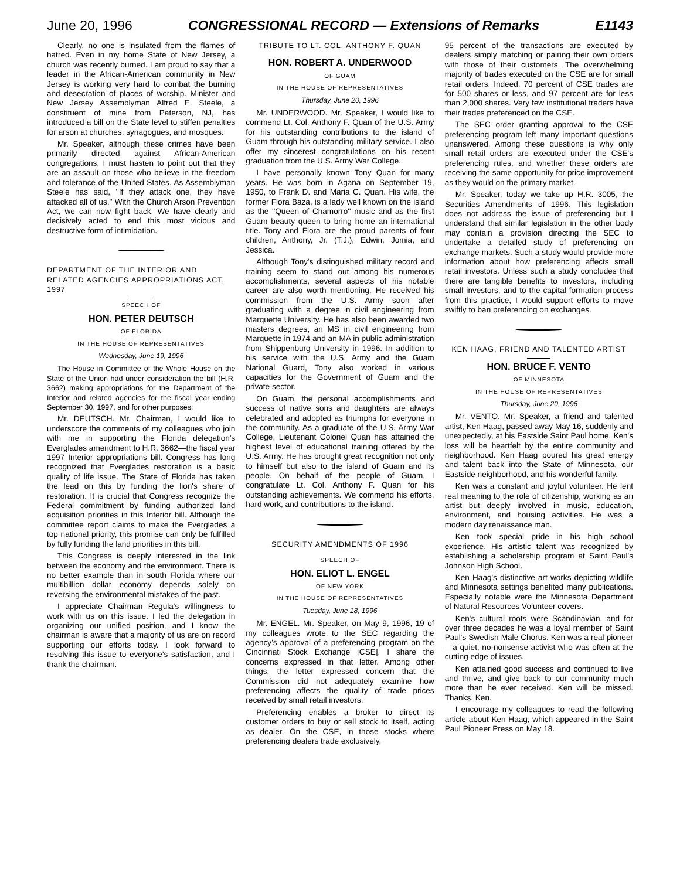June 20, 1996 CONGRESSIONAL RECORD — Extensions of Remarks E1143
Clearly, no one is insulated from the flames of hatred. Even in my home State of New Jersey, a church was recently burned. I am proud to say that a leader in the African-American community in New Jersey is working very hard to combat the burning and desecration of places of worship. Minister and New Jersey Assemblyman Alfred E. Steele, a constituent of mine from Paterson, NJ, has introduced a bill on the State level to stiffen penalties for arson at churches, synagogues, and mosques.
Mr. Speaker, although these crimes have been primarily directed against African-American congregations, I must hasten to point out that they are an assault on those who believe in the freedom and tolerance of the United States. As Assemblyman Steele has said, ''If they attack one, they have attacked all of us.'' With the Church Arson Prevention Act, we can now fight back. We have clearly and decisively acted to end this most vicious and destructive form of intimidation.
DEPARTMENT OF THE INTERIOR AND RELATED AGENCIES APPROPRIATIONS ACT, 1997
SPEECH OF
HON. PETER DEUTSCH
OF FLORIDA
IN THE HOUSE OF REPRESENTATIVES
Wednesday, June 19, 1996
The House in Committee of the Whole House on the State of the Union had under consideration the bill (H.R. 3662) making appropriations for the Department of the Interior and related agencies for the fiscal year ending September 30, 1997, and for other purposes:
Mr. DEUTSCH. Mr. Chairman, I would like to underscore the comments of my colleagues who join with me in supporting the Florida delegation's Everglades amendment to H.R. 3662—the fiscal year 1997 Interior appropriations bill. Congress has long recognized that Everglades restoration is a basic quality of life issue. The State of Florida has taken the lead on this by funding the lion's share of restoration. It is crucial that Congress recognize the Federal commitment by funding authorized land acquisition priorities in this Interior bill. Although the committee report claims to make the Everglades a top national priority, this promise can only be fulfilled by fully funding the land priorities in this bill.
This Congress is deeply interested in the link between the economy and the environment. There is no better example than in south Florida where our multibillion dollar economy depends solely on reversing the environmental mistakes of the past.
I appreciate Chairman Regula's willingness to work with us on this issue. I led the delegation in organizing our unified position, and I know the chairman is aware that a majority of us are on record supporting our efforts today. I look forward to resolving this issue to everyone's satisfaction, and I thank the chairman.
TRIBUTE TO LT. COL. ANTHONY F. QUAN
HON. ROBERT A. UNDERWOOD
OF GUAM
IN THE HOUSE OF REPRESENTATIVES
Thursday, June 20, 1996
Mr. UNDERWOOD. Mr. Speaker, I would like to commend Lt. Col. Anthony F. Quan of the U.S. Army for his outstanding contributions to the island of Guam through his outstanding military service. I also offer my sincerest congratulations on his recent graduation from the U.S. Army War College.
I have personally known Tony Quan for many years. He was born in Agana on September 19, 1950, to Frank D. and Maria C. Quan. His wife, the former Flora Baza, is a lady well known on the island as the ''Queen of Chamorro'' music and as the first Guam beauty queen to bring home an international title. Tony and Flora are the proud parents of four children, Anthony, Jr. (T.J.), Edwin, Jomia, and Jessica.
Although Tony's distinguished military record and training seem to stand out among his numerous accomplishments, several aspects of his notable career are also worth mentioning. He received his commission from the U.S. Army soon after graduating with a degree in civil engineering from Marquette University. He has also been awarded two masters degrees, an MS in civil engineering from Marquette in 1974 and an MA in public administration from Shippenburg University in 1996. In addition to his service with the U.S. Army and the Guam National Guard, Tony also worked in various capacities for the Government of Guam and the private sector.
On Guam, the personal accomplishments and success of native sons and daughters are always celebrated and adopted as triumphs for everyone in the community. As a graduate of the U.S. Army War College, Lieutenant Colonel Quan has attained the highest level of educational training offered by the U.S. Army. He has brought great recognition not only to himself but also to the island of Guam and its people. On behalf of the people of Guam, I congratulate Lt. Col. Anthony F. Quan for his outstanding achievements. We commend his efforts, hard work, and contributions to the island.
SECURITY AMENDMENTS OF 1996
SPEECH OF
HON. ELIOT L. ENGEL
OF NEW YORK
IN THE HOUSE OF REPRESENTATIVES
Tuesday, June 18, 1996
Mr. ENGEL. Mr. Speaker, on May 9, 1996, 19 of my colleagues wrote to the SEC regarding the agency's approval of a preferencing program on the Cincinnati Stock Exchange [CSE]. I share the concerns expressed in that letter. Among other things, the letter expressed concern that the Commission did not adequately examine how preferencing affects the quality of trade prices received by small retail investors.
Preferencing enables a broker to direct its customer orders to buy or sell stock to itself, acting as dealer. On the CSE, in those stocks where preferencing dealers trade exclusively,
95 percent of the transactions are executed by dealers simply matching or pairing their own orders with those of their customers. The overwhelming majority of trades executed on the CSE are for small retail orders. Indeed, 70 percent of CSE trades are for 500 shares or less, and 97 percent are for less than 2,000 shares. Very few institutional traders have their trades preferenced on the CSE.
The SEC order granting approval to the CSE preferencing program left many important questions unanswered. Among these questions is why only small retail orders are executed under the CSE's preferencing rules, and whether these orders are receiving the same opportunity for price improvement as they would on the primary market.
Mr. Speaker, today we take up H.R. 3005, the Securities Amendments of 1996. This legislation does not address the issue of preferencing but I understand that similar legislation in the other body may contain a provision directing the SEC to undertake a detailed study of preferencing on exchange markets. Such a study would provide more information about how preferencing affects small retail investors. Unless such a study concludes that there are tangible benefits to investors, including small investors, and to the capital formation process from this practice, I would support efforts to move swiftly to ban preferencing on exchanges.
KEN HAAG, FRIEND AND TALENTED ARTIST
HON. BRUCE F. VENTO
OF MINNESOTA
IN THE HOUSE OF REPRESENTATIVES
Thursday, June 20, 1996
Mr. VENTO. Mr. Speaker, a friend and talented artist, Ken Haag, passed away May 16, suddenly and unexpectedly, at his Eastside Saint Paul home. Ken's loss will be heartfelt by the entire community and neighborhood. Ken Haag poured his great energy and talent back into the State of Minnesota, our Eastside neighborhood, and his wonderful family.
Ken was a constant and joyful volunteer. He lent real meaning to the role of citizenship, working as an artist but deeply involved in music, education, environment, and housing activities. He was a modern day renaissance man.
Ken took special pride in his high school experience. His artistic talent was recognized by establishing a scholarship program at Saint Paul's Johnson High School.
Ken Haag's distinctive art works depicting wildlife and Minnesota settings benefited many publications. Especially notable were the Minnesota Department of Natural Resources Volunteer covers.
Ken's cultural roots were Scandinavian, and for over three decades he was a loyal member of Saint Paul's Swedish Male Chorus. Ken was a real pioneer—a quiet, no-nonsense activist who was often at the cutting edge of issues.
Ken attained good success and continued to live and thrive, and give back to our community much more than he ever received. Ken will be missed. Thanks, Ken.
I encourage my colleagues to read the following article about Ken Haag, which appeared in the Saint Paul Pioneer Press on May 18.